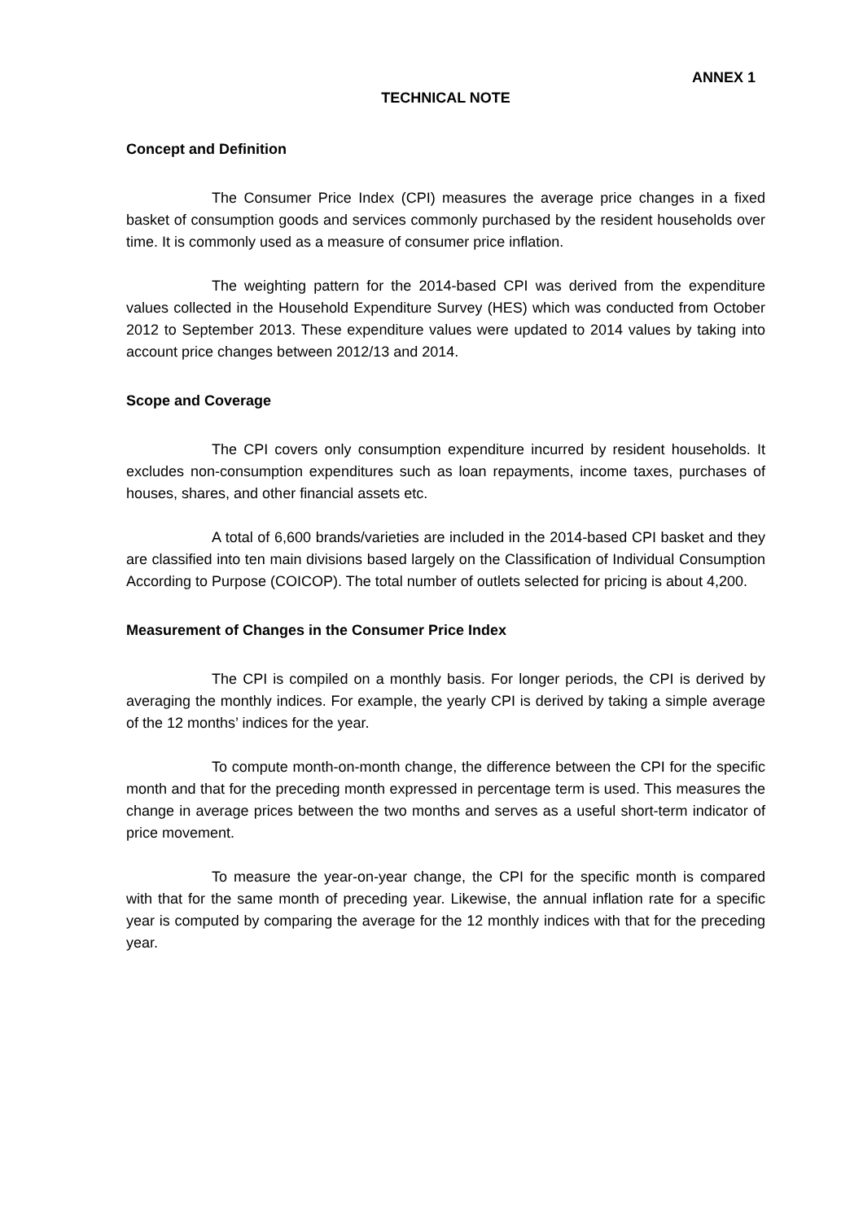ANNEX 1
TECHNICAL NOTE
Concept and Definition
The Consumer Price Index (CPI) measures the average price changes in a fixed basket of consumption goods and services commonly purchased by the resident households over time. It is commonly used as a measure of consumer price inflation.
The weighting pattern for the 2014-based CPI was derived from the expenditure values collected in the Household Expenditure Survey (HES) which was conducted from October 2012 to September 2013. These expenditure values were updated to 2014 values by taking into account price changes between 2012/13 and 2014.
Scope and Coverage
The CPI covers only consumption expenditure incurred by resident households. It excludes non-consumption expenditures such as loan repayments, income taxes, purchases of houses, shares, and other financial assets etc.
A total of 6,600 brands/varieties are included in the 2014-based CPI basket and they are classified into ten main divisions based largely on the Classification of Individual Consumption According to Purpose (COICOP). The total number of outlets selected for pricing is about 4,200.
Measurement of Changes in the Consumer Price Index
The CPI is compiled on a monthly basis. For longer periods, the CPI is derived by averaging the monthly indices. For example, the yearly CPI is derived by taking a simple average of the 12 months’ indices for the year.
To compute month-on-month change, the difference between the CPI for the specific month and that for the preceding month expressed in percentage term is used. This measures the change in average prices between the two months and serves as a useful short-term indicator of price movement.
To measure the year-on-year change, the CPI for the specific month is compared with that for the same month of preceding year. Likewise, the annual inflation rate for a specific year is computed by comparing the average for the 12 monthly indices with that for the preceding year.